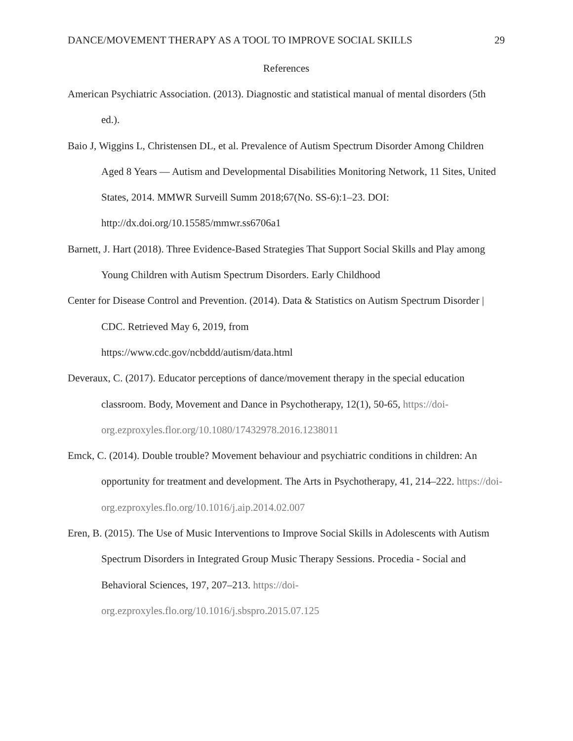DANCE/MOVEMENT THERAPY AS A TOOL TO IMPROVE SOCIAL SKILLS 29
References
American Psychiatric Association. (2013). Diagnostic and statistical manual of mental disorders (5th ed.).
Baio J, Wiggins L, Christensen DL, et al. Prevalence of Autism Spectrum Disorder Among Children Aged 8 Years — Autism and Developmental Disabilities Monitoring Network, 11 Sites, United States, 2014. MMWR Surveill Summ 2018;67(No. SS-6):1–23. DOI: http://dx.doi.org/10.15585/mmwr.ss6706a1
Barnett, J. Hart (2018). Three Evidence-Based Strategies That Support Social Skills and Play among Young Children with Autism Spectrum Disorders. Early Childhood
Center for Disease Control and Prevention. (2014). Data & Statistics on Autism Spectrum Disorder | CDC. Retrieved May 6, 2019, from
https://www.cdc.gov/ncbddd/autism/data.html
Deveraux, C. (2017). Educator perceptions of dance/movement therapy in the special education classroom. Body, Movement and Dance in Psychotherapy, 12(1), 50-65, https://doi-org.ezproxyles.flor.org/10.1080/17432978.2016.1238011
Emck, C. (2014). Double trouble? Movement behaviour and psychiatric conditions in children: An opportunity for treatment and development. The Arts in Psychotherapy, 41, 214–222. https://doi-org.ezproxyles.flo.org/10.1016/j.aip.2014.02.007
Eren, B. (2015). The Use of Music Interventions to Improve Social Skills in Adolescents with Autism Spectrum Disorders in Integrated Group Music Therapy Sessions. Procedia - Social and Behavioral Sciences, 197, 207–213. https://doi-org.ezproxyles.flo.org/10.1016/j.sbspro.2015.07.125